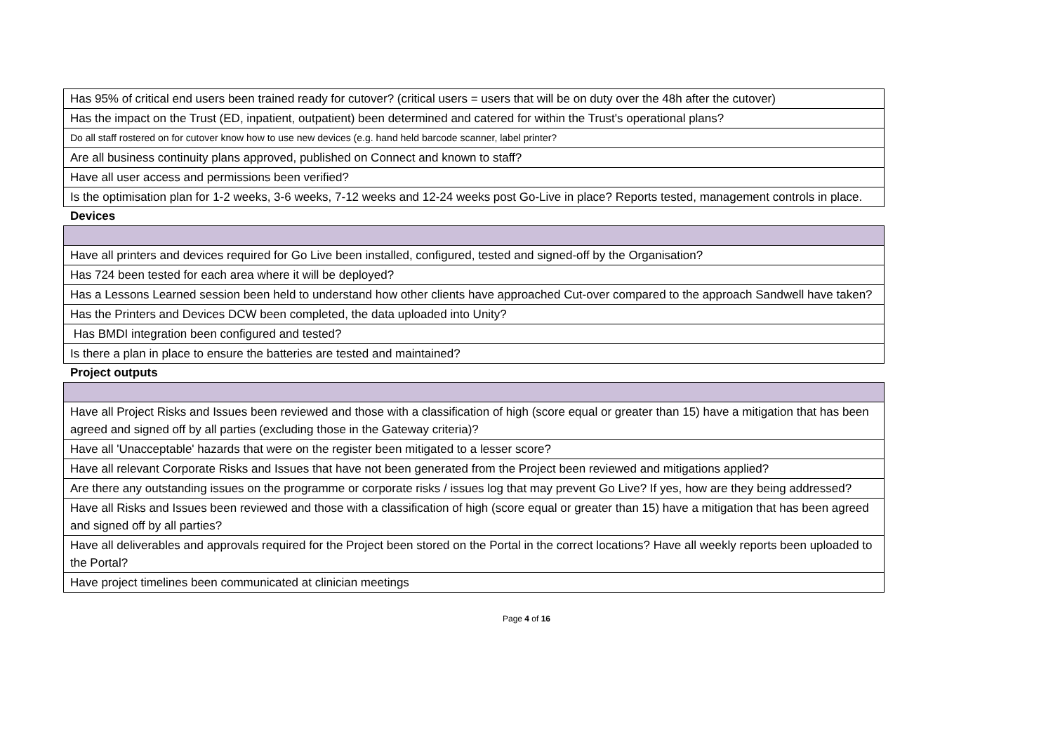| Has 95% of critical end users been trained ready for cutover? (critical users = users that will be on duty over the 48h after the cutover) |
| Has the impact on the Trust (ED, inpatient, outpatient) been determined and catered for within the Trust's operational plans? |
| Do all staff rostered on for cutover know how to use new devices (e.g. hand held barcode scanner, label printer? |
| Are all business continuity plans approved, published on Connect and known to staff? |
| Have all user access and permissions been verified? |
| Is the optimisation plan for 1-2 weeks, 3-6 weeks, 7-12 weeks and 12-24 weeks post Go-Live in place? Reports tested, management controls in place. |
Devices
| Have all printers and devices required for Go Live been installed, configured, tested and signed-off by the Organisation? |
| Has 724 been tested for each area where it will be deployed? |
| Has a Lessons Learned session been held to understand how other clients have approached Cut-over compared to the approach Sandwell have taken? |
| Has the Printers and Devices DCW been completed, the data uploaded into Unity? |
| Has BMDI integration been configured and tested? |
| Is there a plan in place to ensure the batteries are tested and maintained? |
Project outputs
| Have all Project Risks and Issues been reviewed and those with a classification of high (score equal or greater than 15) have a mitigation that has been agreed and signed off by all parties (excluding those in the Gateway criteria)? |
| Have all 'Unacceptable' hazards that were on the register been mitigated to a lesser score? |
| Have all relevant Corporate Risks and Issues that have not been generated from the Project been reviewed and mitigations applied? |
| Are there any outstanding issues on the programme or corporate risks / issues log that may prevent Go Live? If yes, how are they being addressed? |
| Have all Risks and Issues been reviewed and those with a classification of high (score equal or greater than 15) have a mitigation that has been agreed and signed off by all parties? |
| Have all deliverables and approvals required for the Project been stored on the Portal in the correct locations? Have all weekly reports been uploaded to the Portal? |
| Have project timelines been communicated at clinician meetings |
Page 4 of 16